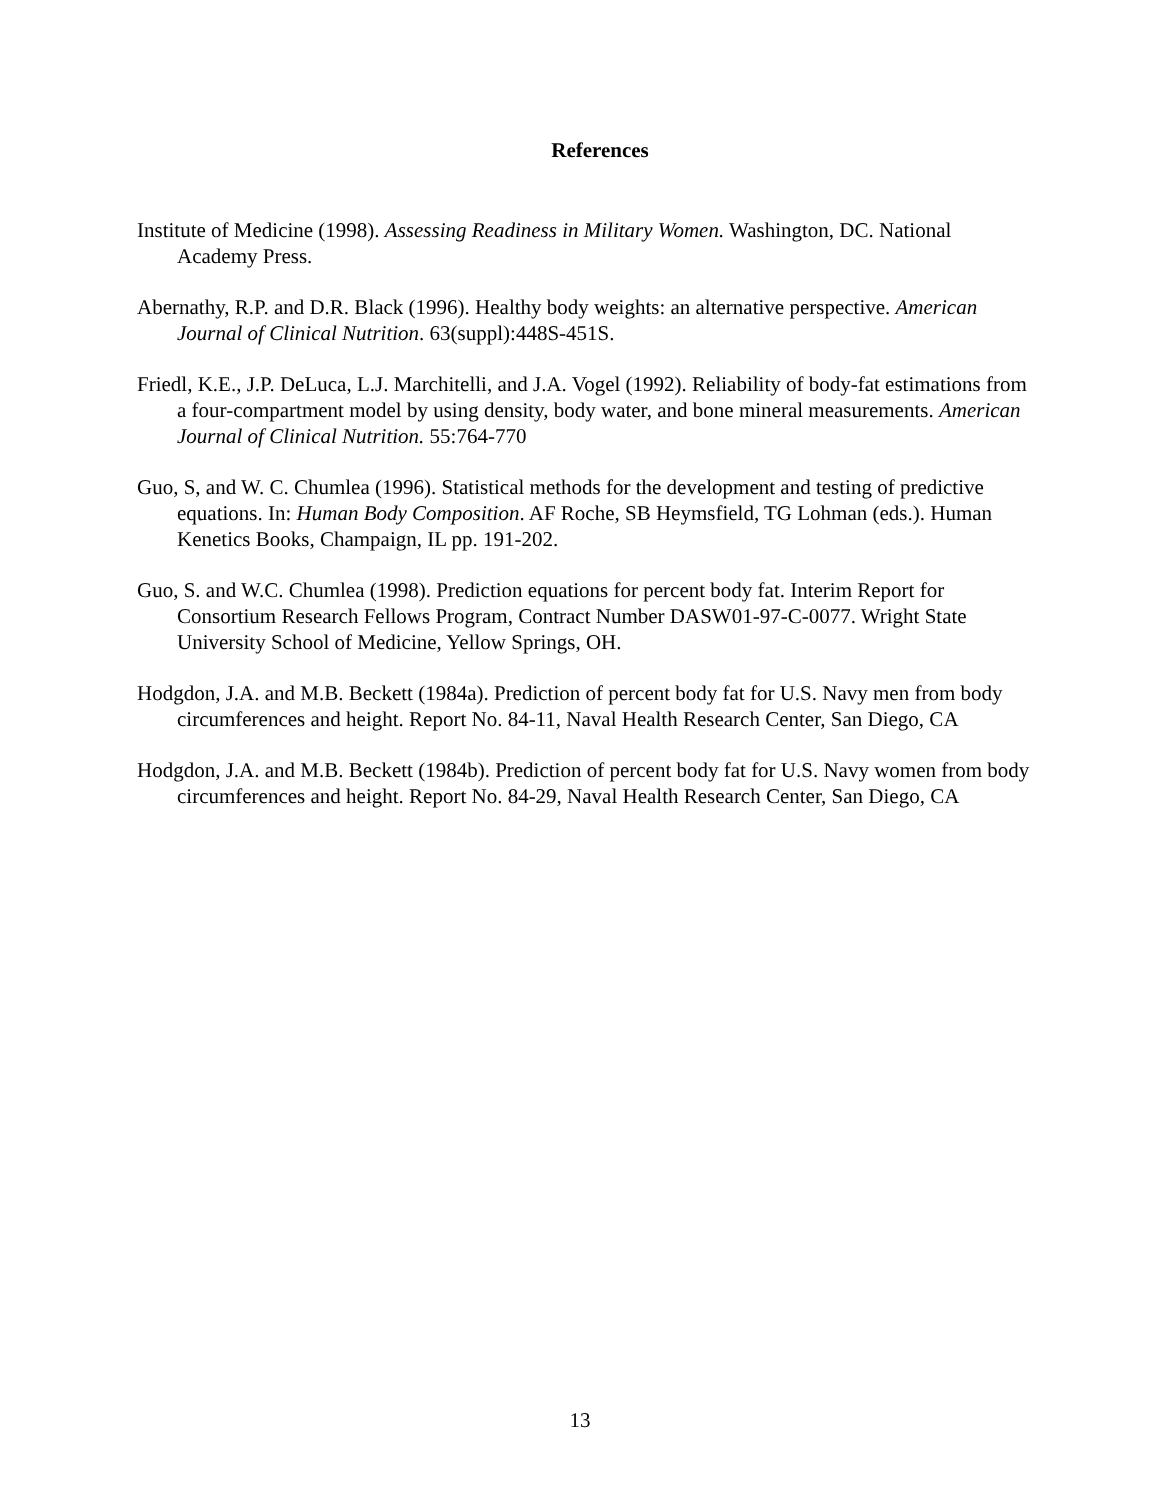References
Institute of Medicine (1998). Assessing Readiness in Military Women. Washington, DC. National Academy Press.
Abernathy, R.P. and D.R. Black (1996). Healthy body weights: an alternative perspective. American Journal of Clinical Nutrition. 63(suppl):448S-451S.
Friedl, K.E., J.P. DeLuca, L.J. Marchitelli, and J.A. Vogel (1992). Reliability of body-fat estimations from a four-compartment model by using density, body water, and bone mineral measurements. American Journal of Clinical Nutrition. 55:764-770
Guo, S, and W. C. Chumlea (1996). Statistical methods for the development and testing of predictive equations. In: Human Body Composition. AF Roche, SB Heymsfield, TG Lohman (eds.). Human Kenetics Books, Champaign, IL pp. 191-202.
Guo, S. and W.C. Chumlea (1998). Prediction equations for percent body fat. Interim Report for Consortium Research Fellows Program, Contract Number DASW01-97-C-0077. Wright State University School of Medicine, Yellow Springs, OH.
Hodgdon, J.A. and M.B. Beckett (1984a). Prediction of percent body fat for U.S. Navy men from body circumferences and height. Report No. 84-11, Naval Health Research Center, San Diego, CA
Hodgdon, J.A. and M.B. Beckett (1984b). Prediction of percent body fat for U.S. Navy women from body circumferences and height. Report No. 84-29, Naval Health Research Center, San Diego, CA
13